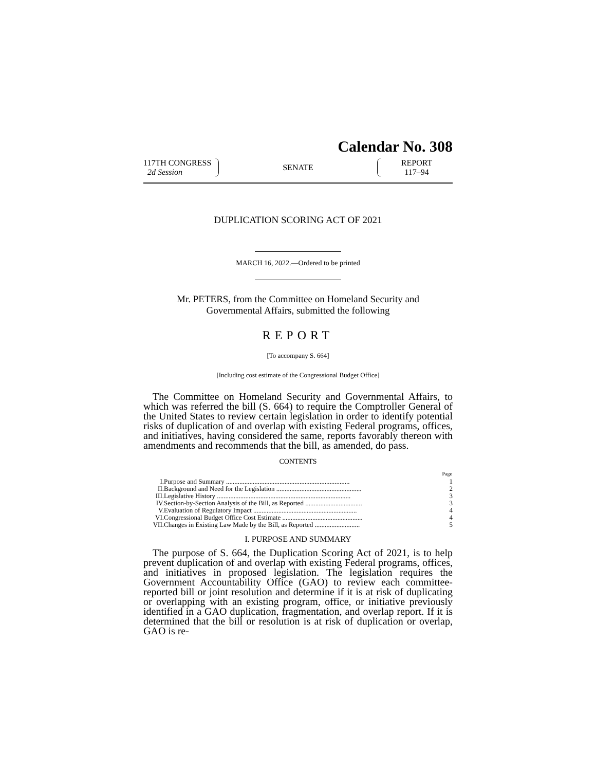Calendar No. 308
117TH CONGRESS
2d Session
SENATE
REPORT
117–94
DUPLICATION SCORING ACT OF 2021
MARCH 16, 2022.—Ordered to be printed
Mr. PETERS, from the Committee on Homeland Security and
Governmental Affairs, submitted the following
REPORT
[To accompany S. 664]
[Including cost estimate of the Congressional Budget Office]
The Committee on Homeland Security and Governmental Affairs, to which was referred the bill (S. 664) to require the Comptroller General of the United States to review certain legislation in order to identify potential risks of duplication of and overlap with existing Federal programs, offices, and initiatives, having considered the same, reports favorably thereon with amendments and recommends that the bill, as amended, do pass.
CONTENTS
| | | Page |
| --- | --- | --- |
| I. | Purpose and Summary .......................................................................... | 1 |
| II. | Background and Need for the Legislation ................................................... | 2 |
| III. | Legislative History ................................................................................ | 3 |
| IV. | Section-by-Section Analysis of the Bill, as Reported .................................. | 3 |
| V. | Evaluation of Regulatory Impact .............................................................. | 4 |
| VI. | Congressional Budget Office Cost Estimate ................................................ | 4 |
| VII. | Changes in Existing Law Made by the Bill, as Reported ........................... | 5 |
I. PURPOSE AND SUMMARY
The purpose of S. 664, the Duplication Scoring Act of 2021, is to help prevent duplication of and overlap with existing Federal programs, offices, and initiatives in proposed legislation. The legislation requires the Government Accountability Office (GAO) to review each committee-reported bill or joint resolution and determine if it is at risk of duplicating or overlapping with an existing program, office, or initiative previously identified in a GAO duplication, fragmentation, and overlap report. If it is determined that the bill or resolution is at risk of duplication or overlap, GAO is re-